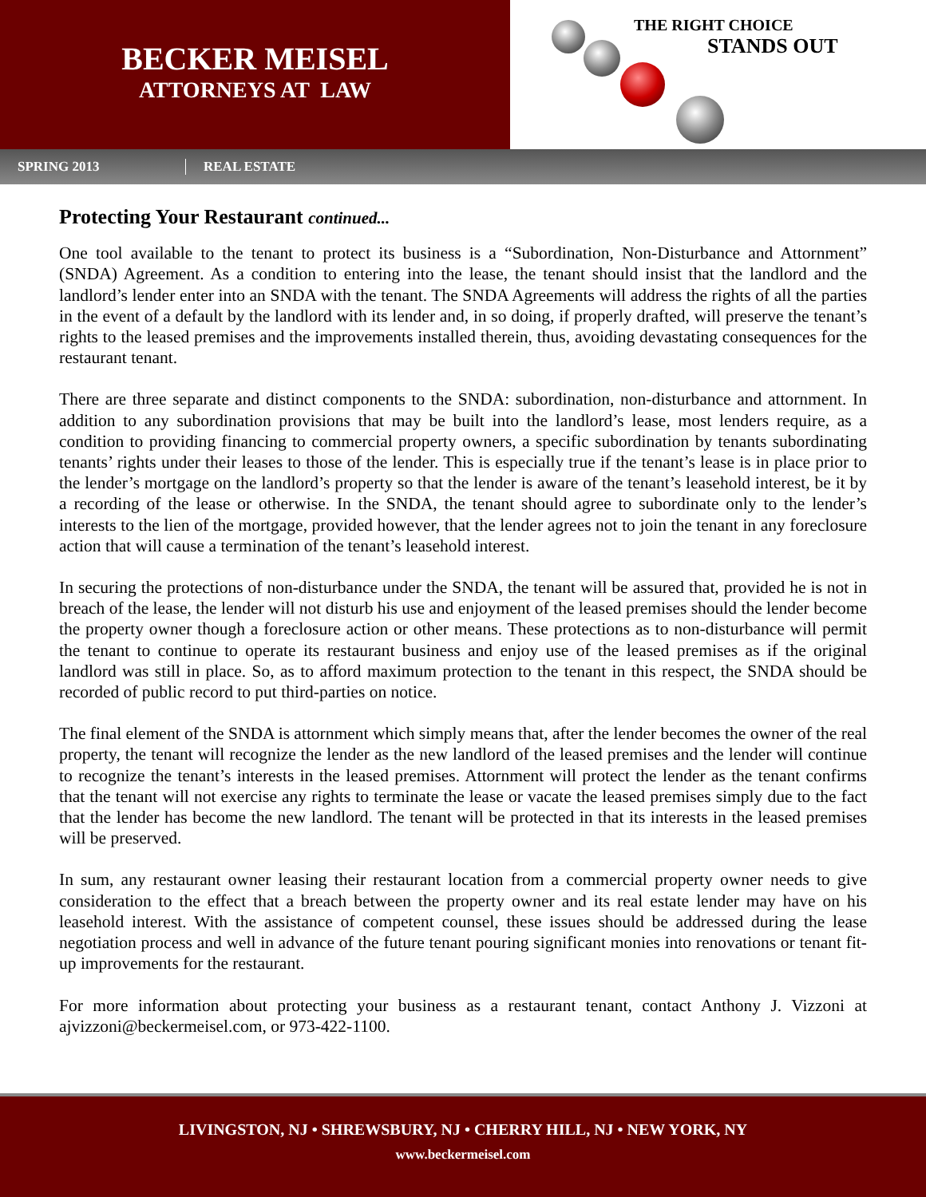BECKER MEISEL
ATTORNEYS AT LAW
THE RIGHT CHOICE
STANDS OUT
SPRING 2013 REAL ESTATE
Protecting Your Restaurant continued...
One tool available to the tenant to protect its business is a “Subordination, Non-Disturbance and Attornment” (SNDA) Agreement. As a condition to entering into the lease, the tenant should insist that the landlord and the landlord’s lender enter into an SNDA with the tenant. The SNDA Agreements will address the rights of all the parties in the event of a default by the landlord with its lender and, in so doing, if properly drafted, will preserve the tenant’s rights to the leased premises and the improvements installed therein, thus, avoiding devastating consequences for the restaurant tenant.
There are three separate and distinct components to the SNDA: subordination, non-disturbance and attornment. In addition to any subordination provisions that may be built into the landlord’s lease, most lenders require, as a condition to providing financing to commercial property owners, a specific subordination by tenants subordinating tenants’ rights under their leases to those of the lender. This is especially true if the tenant’s lease is in place prior to the lender’s mortgage on the landlord’s property so that the lender is aware of the tenant’s leasehold interest, be it by a recording of the lease or otherwise. In the SNDA, the tenant should agree to subordinate only to the lender’s interests to the lien of the mortgage, provided however, that the lender agrees not to join the tenant in any foreclosure action that will cause a termination of the tenant’s leasehold interest.
In securing the protections of non-disturbance under the SNDA, the tenant will be assured that, provided he is not in breach of the lease, the lender will not disturb his use and enjoyment of the leased premises should the lender become the property owner though a foreclosure action or other means. These protections as to non-disturbance will permit the tenant to continue to operate its restaurant business and enjoy use of the leased premises as if the original landlord was still in place. So, as to afford maximum protection to the tenant in this respect, the SNDA should be recorded of public record to put third-parties on notice.
The final element of the SNDA is attornment which simply means that, after the lender becomes the owner of the real property, the tenant will recognize the lender as the new landlord of the leased premises and the lender will continue to recognize the tenant’s interests in the leased premises. Attornment will protect the lender as the tenant confirms that the tenant will not exercise any rights to terminate the lease or vacate the leased premises simply due to the fact that the lender has become the new landlord. The tenant will be protected in that its interests in the leased premises will be preserved.
In sum, any restaurant owner leasing their restaurant location from a commercial property owner needs to give consideration to the effect that a breach between the property owner and its real estate lender may have on his leasehold interest. With the assistance of competent counsel, these issues should be addressed during the lease negotiation process and well in advance of the future tenant pouring significant monies into renovations or tenant fit-up improvements for the restaurant.
For more information about protecting your business as a restaurant tenant, contact Anthony J. Vizzoni at ajvizzoni@beckermeisel.com, or 973-422-1100.
LIVINGSTON, NJ • SHREWSBURY, NJ • CHERRY HILL, NJ • NEW YORK, NY
www.beckermeisel.com